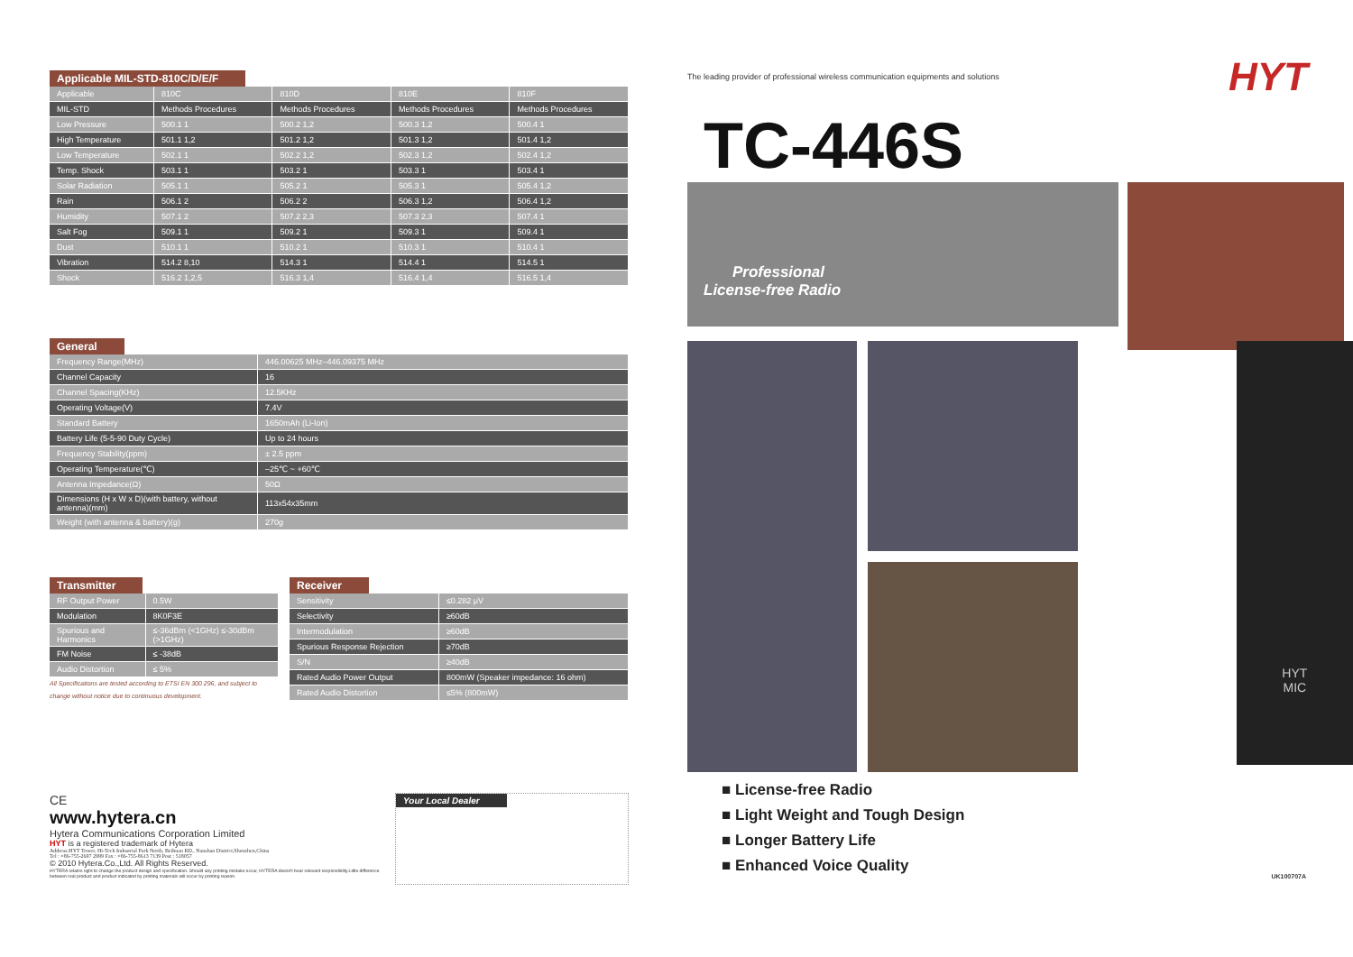Applicable MIL-STD-810C/D/E/F
| Applicable | 810C | 810D | 810E | 810F |
| --- | --- | --- | --- | --- |
| MIL-STD | Methods Procedures | Methods Procedures | Methods Procedures | Methods Procedures |
| Low Pressure | 500.1 1 | 500.2 1,2 | 500.3 1,2 | 500.4 1 |
| High Temperature | 501.1 1,2 | 501.2 1,2 | 501.3 1,2 | 501.4 1,2 |
| Low Temperature | 502.1 1 | 502.2 1,2 | 502.3 1,2 | 502.4 1,2 |
| Temp. Shock | 503.1 1 | 503.2 1 | 503.3 1 | 503.4 1 |
| Solar Radiation | 505.1 1 | 505.2 1 | 505.3 1 | 505.4 1,2 |
| Rain | 506.1 2 | 506.2 2 | 506.3 1,2 | 506.4 1,2 |
| Humidity | 507.1 2 | 507.2 2,3 | 507.3 2,3 | 507.4 1 |
| Salt Fog | 509.1 1 | 509.2 1 | 509.3 1 | 509.4 1 |
| Dust | 510.1 1 | 510.2 1 | 510.3 1 | 510.4 1 |
| Vibration | 514.2 8,10 | 514.3 1 | 514.4 1 | 514.5 1 |
| Shock | 516.2 1,2,5 | 516.3 1,4 | 516.4 1,4 | 516.5 1,4 |
General
| Frequency Range(MHz) | 446.00625 MHz–446.09375 MHz |
| Channel Capacity | 16 |
| Channel Spacing(KHz) | 12.5KHz |
| Operating Voltage(V) | 7.4V |
| Standard Battery | 1650mAh (Li-Ion) |
| Battery Life (5-5-90 Duty Cycle) | Up to 24 hours |
| Frequency Stability(ppm) | ± 2.5 ppm |
| Operating Temperature(℃) | –25℃ ~ +60℃ |
| Antenna Impedance(Ω) | 50Ω |
| Dimensions (H x W x D)(with battery, without antenna)(mm) | 113x54x35mm |
| Weight (with antenna & battery)(g) | 270g |
Transmitter
| RF Output Power | 0.5W |
| Modulation | 8K0F3E |
| Spurious and Harmonics | ≤-36dBm (<1GHz) ≤-30dBm (>1GHz) |
| FM Noise | ≤ -38dB |
| Audio Distortion | ≤ 5% |
All Specifications are tested according to ETSI EN 300 296, and subject to change without notice due to continuous development.
Receiver
| Sensitivity | ≤0.282 μV |
| Selectivity | ≥60dB |
| Intermodulation | ≥60dB |
| Spurious Response Rejection | ≥70dB |
| S/N | ≥40dB |
| Rated Audio Power Output | 800mW (Speaker impedance: 16 ohm) |
| Rated Audio Distortion | ≤5% (800mW) |
CE
www.hytera.cn
Hytera Communications Corporation Limited
HYT is a registered trademark of Hytera
Address:HYT Tower, Hi-Tech Industrial Park North, Beihuan RD., Nanshan District,Shenzhen,China
Tel : +86-755-2697 2999 Fax : +86-755-8613 7139 Post : 518057
© 2010 Hytera.Co.,Ltd. All Rights Reserved.
HYTERA retains right to change the product design and specification. Should any printing mistake occur, HYTERA doesn't bear relevant responsibility.Little difference between real product and product indicated by printing materials will occur by printing reason.
Your Local Dealer
The leading provider of professional wireless communication equipments and solutions HYT
TC-446S
Professional
License-free Radio
HYT
MIC
■ License-free Radio
■ Light Weight and Tough Design
■ Longer Battery Life
■ Enhanced Voice Quality
UK100707A